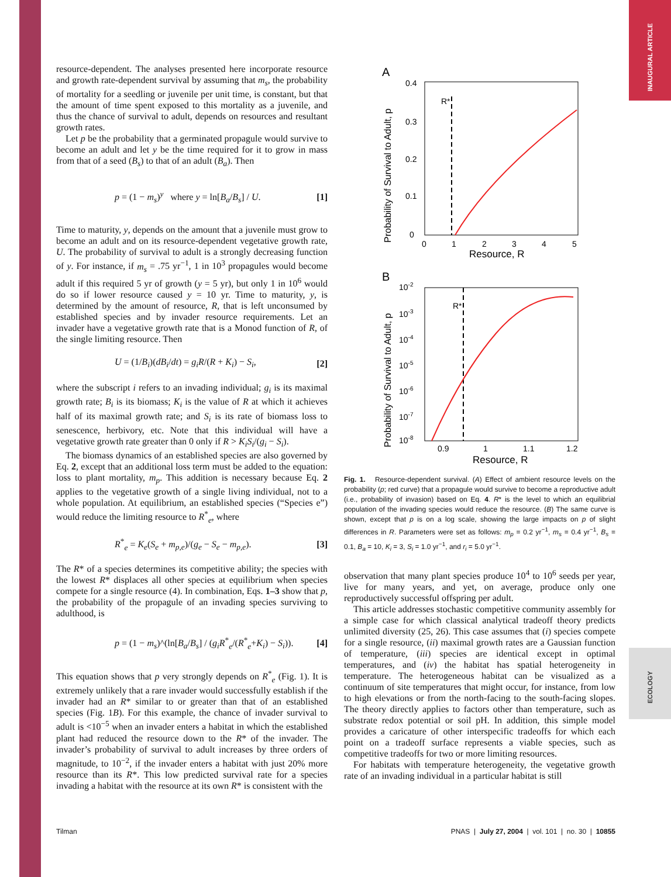INAUGURAL ARTICLE
ECOLOGY
resource-dependent. The analyses presented here incorporate resource and growth rate-dependent survival by assuming that m<sub>s</sub>, the probability of mortality for a seedling or juvenile per unit time, is constant, but that the amount of time spent exposed to this mortality as a juvenile, and thus the chance of survival to adult, depends on resources and resultant growth rates.
Let p be the probability that a germinated propagule would survive to become an adult and let y be the time required for it to grow in mass from that of a seed (B<sub>s</sub>) to that of an adult (B<sub>a</sub>). Then
p = (1 − m<sub>s</sub>)<sup>y</sup> where y = ln[B<sub>a</sub>/B<sub>s</sub>] / U. [1]
Time to maturity, y, depends on the amount that a juvenile must grow to become an adult and on its resource-dependent vegetative growth rate, U. The probability of survival to adult is a strongly decreasing function of y. For instance, if m<sub>s</sub> = .75 yr<sup>−1</sup>, 1 in 10<sup>3</sup> propagules would become adult if this required 5 yr of growth (y = 5 yr), but only 1 in 10<sup>6</sup> would do so if lower resource caused y = 10 yr. Time to maturity, y, is determined by the amount of resource, R, that is left unconsumed by established species and by invader resource requirements. Let an invader have a vegetative growth rate that is a Monod function of R, of the single limiting resource. Then
U = (1/B<sub>i</sub>)(dB<sub>i</sub>/dt) = g<sub>i</sub>R/(R + K<sub>i</sub>) − S<sub>i</sub>, [2]
where the subscript i refers to an invading individual; g<sub>i</sub> is its maximal growth rate; B<sub>i</sub> is its biomass; K<sub>i</sub> is the value of R at which it achieves half of its maximal growth rate; and S<sub>i</sub> is its rate of biomass loss to senescence, herbivory, etc. Note that this individual will have a vegetative growth rate greater than 0 only if R > K<sub>i</sub>S<sub>i</sub>/(g<sub>i</sub> − S<sub>i</sub>).
The biomass dynamics of an established species are also governed by Eq. 2, except that an additional loss term must be added to the equation: loss to plant mortality, m<sub>p</sub>. This addition is necessary because Eq. 2 applies to the vegetative growth of a single living individual, not to a whole population. At equilibrium, an established species (“Species e”) would reduce the limiting resource to R<sup>*</sup><sub>e</sub>, where
R<sup>*</sup><sub>e</sub> = K<sub>e</sub>(S<sub>e</sub> + m<sub>p,e</sub>)/(g<sub>e</sub> − S<sub>e</sub> − m<sub>p,e</sub>). [3]
The R* of a species determines its competitive ability; the species with the lowest R* displaces all other species at equilibrium when species compete for a single resource (4). In combination, Eqs. 1–3 show that p, the probability of the propagule of an invading species surviving to adulthood, is
p = (1 − m<sub>s</sub>)^(ln[B<sub>a</sub>/B<sub>s</sub>] / (g<sub>i</sub>R<sup>*</sup><sub>e</sub>/(R<sup>*</sup><sub>e</sub>+K<sub>i</sub>) − S<sub>i</sub>)). [4]
This equation shows that p very strongly depends on R<sup>*</sup><sub>e</sub> (Fig. 1). It is extremely unlikely that a rare invader would successfully establish if the invader had an R* similar to or greater than that of an established species (Fig. 1B). For this example, the chance of invader survival to adult is <10<sup>−5</sup> when an invader enters a habitat in which the established plant had reduced the resource down to the R* of the invader. The invader’s probability of survival to adult increases by three orders of magnitude, to 10<sup>−2</sup>, if the invader enters a habitat with just 20% more resource than its R*. This low predicted survival rate for a species invading a habitat with the resource at its own R* is consistent with the
A
R*
0.4
0.3
0.2
0.1
0
0
1
2
3
4
5
Resource, R
Probability of Survival to Adult, p
B
R*
10-2
10-3
10-4
10-5
10-6
10-7
10-8
0.9
1
1.1
1.2
Resource, R
Probability of Survival to Adult, p
Fig. 1. Resource-dependent survival. (A) Effect of ambient resource levels on the probability (p; red curve) that a propagule would survive to become a reproductive adult (i.e., probability of invasion) based on Eq. 4. R* is the level to which an equilibrial population of the invading species would reduce the resource. (B) The same curve is shown, except that p is on a log scale, showing the large impacts on p of slight differences in R. Parameters were set as follows: m<sub>p</sub> = 0.2 yr<sup>−1</sup>, m<sub>s</sub> = 0.4 yr<sup>−1</sup>, B<sub>s</sub> = 0.1, B<sub>a</sub> = 10, K<sub>i</sub> = 3, S<sub>i</sub> = 1.0 yr<sup>−1</sup>, and r<sub>i</sub> = 5.0 yr<sup>−1</sup>.
observation that many plant species produce 10<sup>4</sup> to 10<sup>6</sup> seeds per year, live for many years, and yet, on average, produce only one reproductively successful offspring per adult.
This article addresses stochastic competitive community assembly for a simple case for which classical analytical tradeoff theory predicts unlimited diversity (25, 26). This case assumes that (i) species compete for a single resource, (ii) maximal growth rates are a Gaussian function of temperature, (iii) species are identical except in optimal temperatures, and (iv) the habitat has spatial heterogeneity in temperature. The heterogeneous habitat can be visualized as a continuum of site temperatures that might occur, for instance, from low to high elevations or from the north-facing to the south-facing slopes. The theory directly applies to factors other than temperature, such as substrate redox potential or soil pH. In addition, this simple model provides a caricature of other interspecific tradeoffs for which each point on a tradeoff surface represents a viable species, such as competitive tradeoffs for two or more limiting resources.
For habitats with temperature heterogeneity, the vegetative growth rate of an invading individual in a particular habitat is still
Tilman PNAS | July 27, 2004 | vol. 101 | no. 30 | 10855